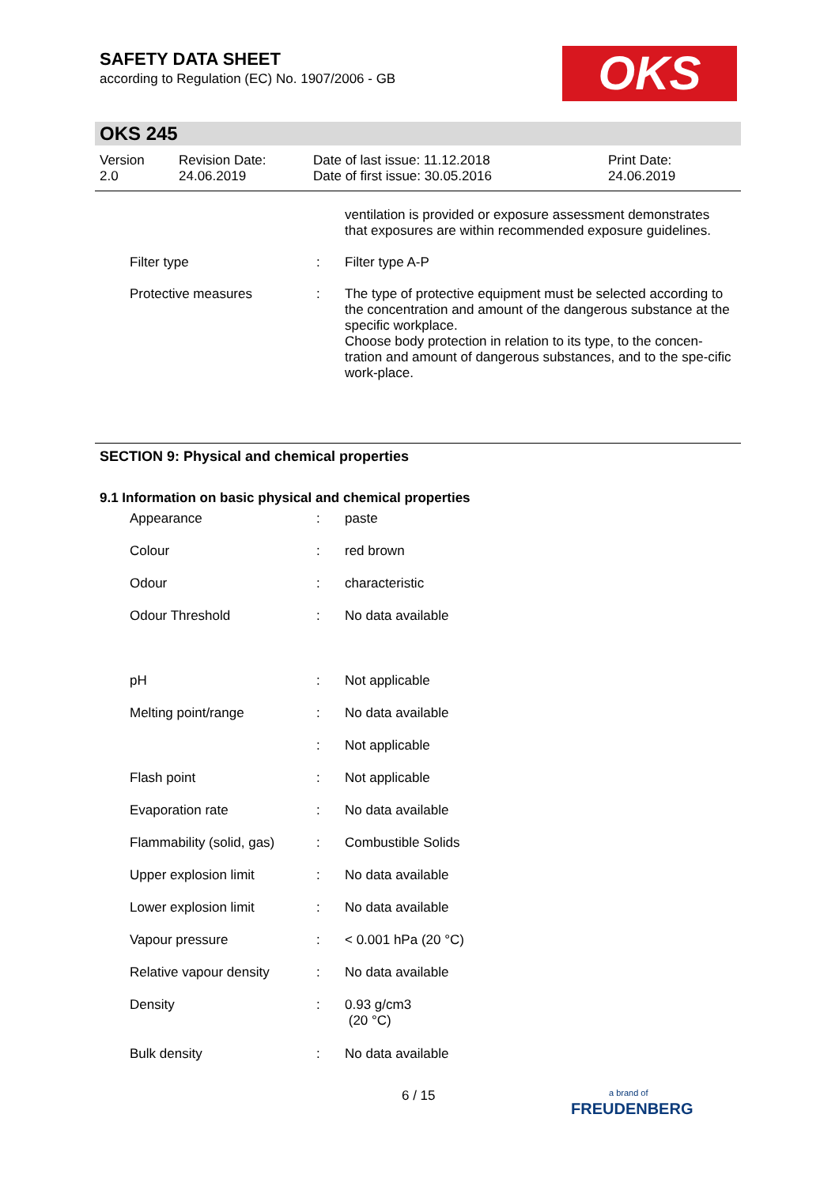SAFETY DATA SHEET
according to Regulation (EC) No. 1907/2006 - GB
OKS
OKS 245
| Version 2.0 | Revision Date: 24.06.2019 | Date of last issue: 11.12.2018 Date of first issue: 30.05.2016 | Print Date: 24.06.2019 |
| | | ventilation is provided or exposure assessment demonstrates that exposures are within recommended exposure guidelines. |
| Filter type | : | Filter type A-P |
| Protective measures | : | The type of protective equipment must be selected according to the concentration and amount of the dangerous substance at the specific workplace. Choose body protection in relation to its type, to the concen-tration and amount of dangerous substances, and to the spe-cific work-place. |
SECTION 9: Physical and chemical properties
9.1 Information on basic physical and chemical properties
| Appearance | : | paste |
| Colour | : | red brown |
| Odour | : | characteristic |
| Odour Threshold | : | No data available |
| pH | : | Not applicable |
| Melting point/range | : | No data available |
| | : | Not applicable |
| Flash point | : | Not applicable |
| Evaporation rate | : | No data available |
| Flammability (solid, gas) | : | Combustible Solids |
| Upper explosion limit | : | No data available |
| Lower explosion limit | : | No data available |
| Vapour pressure | : | < 0.001 hPa (20 °C) |
| Relative vapour density | : | No data available |
| Density | : | 0.93 g/cm3 (20 °C) |
| Bulk density | : | No data available |
6 / 15
a brand of
FREUDENBERG